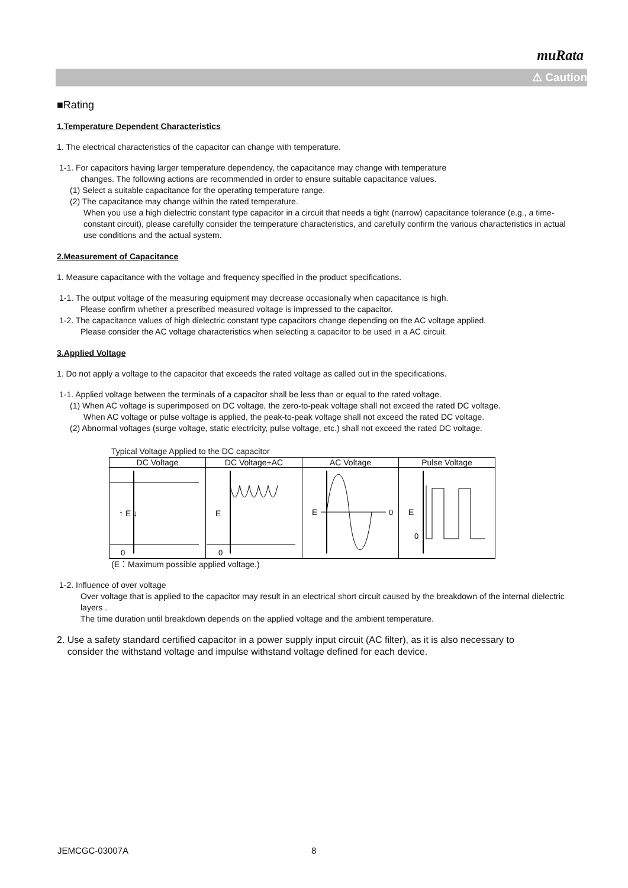muRata
⚠ Caution
■Rating
1.Temperature Dependent Characteristics
1. The electrical characteristics of the capacitor can change with temperature.
1-1. For capacitors having larger temperature dependency, the capacitance may change with temperature
changes. The following actions are recommended in order to ensure suitable capacitance values.
(1) Select a suitable capacitance for the operating temperature range.
(2) The capacitance may change within the rated temperature.
When you use a high dielectric constant type capacitor in a circuit that needs a tight (narrow) capacitance tolerance (e.g., a time-constant circuit), please carefully consider the temperature characteristics, and carefully confirm the various characteristics in actual use conditions and the actual system.
2.Measurement of Capacitance
1. Measure capacitance with the voltage and frequency specified in the product specifications.
1-1. The output voltage of the measuring equipment may decrease occasionally when capacitance is high.
Please confirm whether a prescribed measured voltage is impressed to the capacitor.
1-2. The capacitance values of high dielectric constant type capacitors change depending on the AC voltage applied.
Please consider the AC voltage characteristics when selecting a capacitor to be used in a AC circuit.
3.Applied Voltage
1. Do not apply a voltage to the capacitor that exceeds the rated voltage as called out in the specifications.
1-1. Applied voltage between the terminals of a capacitor shall be less than or equal to the rated voltage.
(1) When AC voltage is superimposed on DC voltage, the zero-to-peak voltage shall not exceed the rated DC voltage.
When AC voltage or pulse voltage is applied, the peak-to-peak voltage shall not exceed the rated DC voltage.
(2) Abnormal voltages (surge voltage, static electricity, pulse voltage, etc.) shall not exceed the rated DC voltage.
Typical Voltage Applied to the DC capacitor
| DC Voltage | DC Voltage+AC | AC Voltage | Pulse Voltage |
| --- | --- | --- | --- |
| ↑ E ↓ 0 | E 0 | E 0 | E 0 |
(E：Maximum possible applied voltage.)
1-2. Influence of over voltage
Over voltage that is applied to the capacitor may result in an electrical short circuit caused by the breakdown of the internal dielectric layers .
The time duration until breakdown depends on the applied voltage and the ambient temperature.
2. Use a safety standard certified capacitor in a power supply input circuit (AC filter), as it is also necessary to
consider the withstand voltage and impulse withstand voltage defined for each device.
JEMCGC-03007A 8